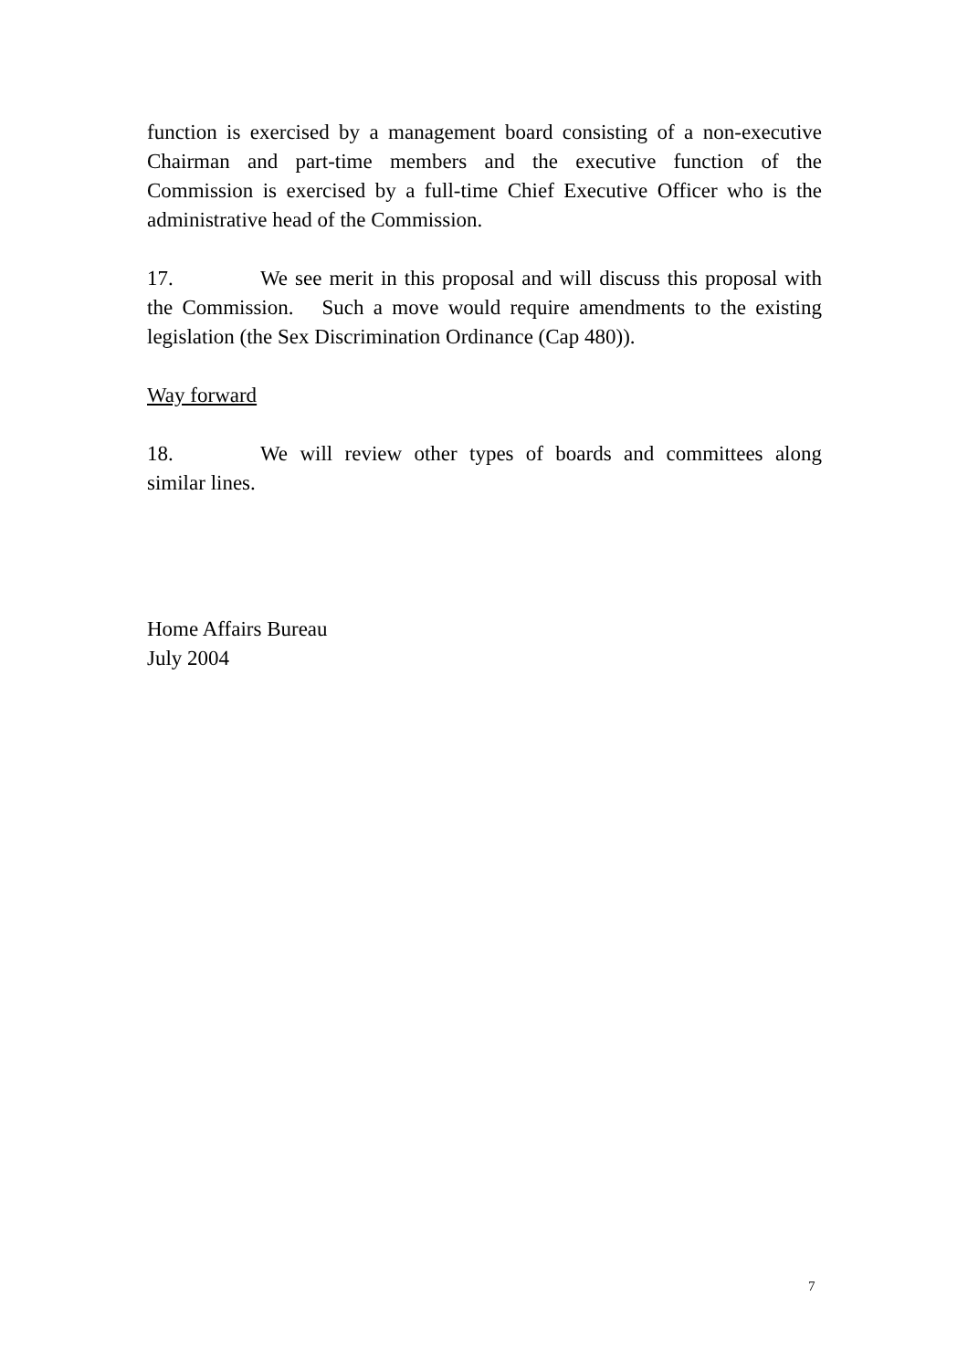function is exercised by a management board consisting of a non-executive Chairman and part-time members and the executive function of the Commission is exercised by a full-time Chief Executive Officer who is the administrative head of the Commission.
17. We see merit in this proposal and will discuss this proposal with the Commission. Such a move would require amendments to the existing legislation (the Sex Discrimination Ordinance (Cap 480)).
Way forward
18. We will review other types of boards and committees along similar lines.
Home Affairs Bureau
July 2004
7